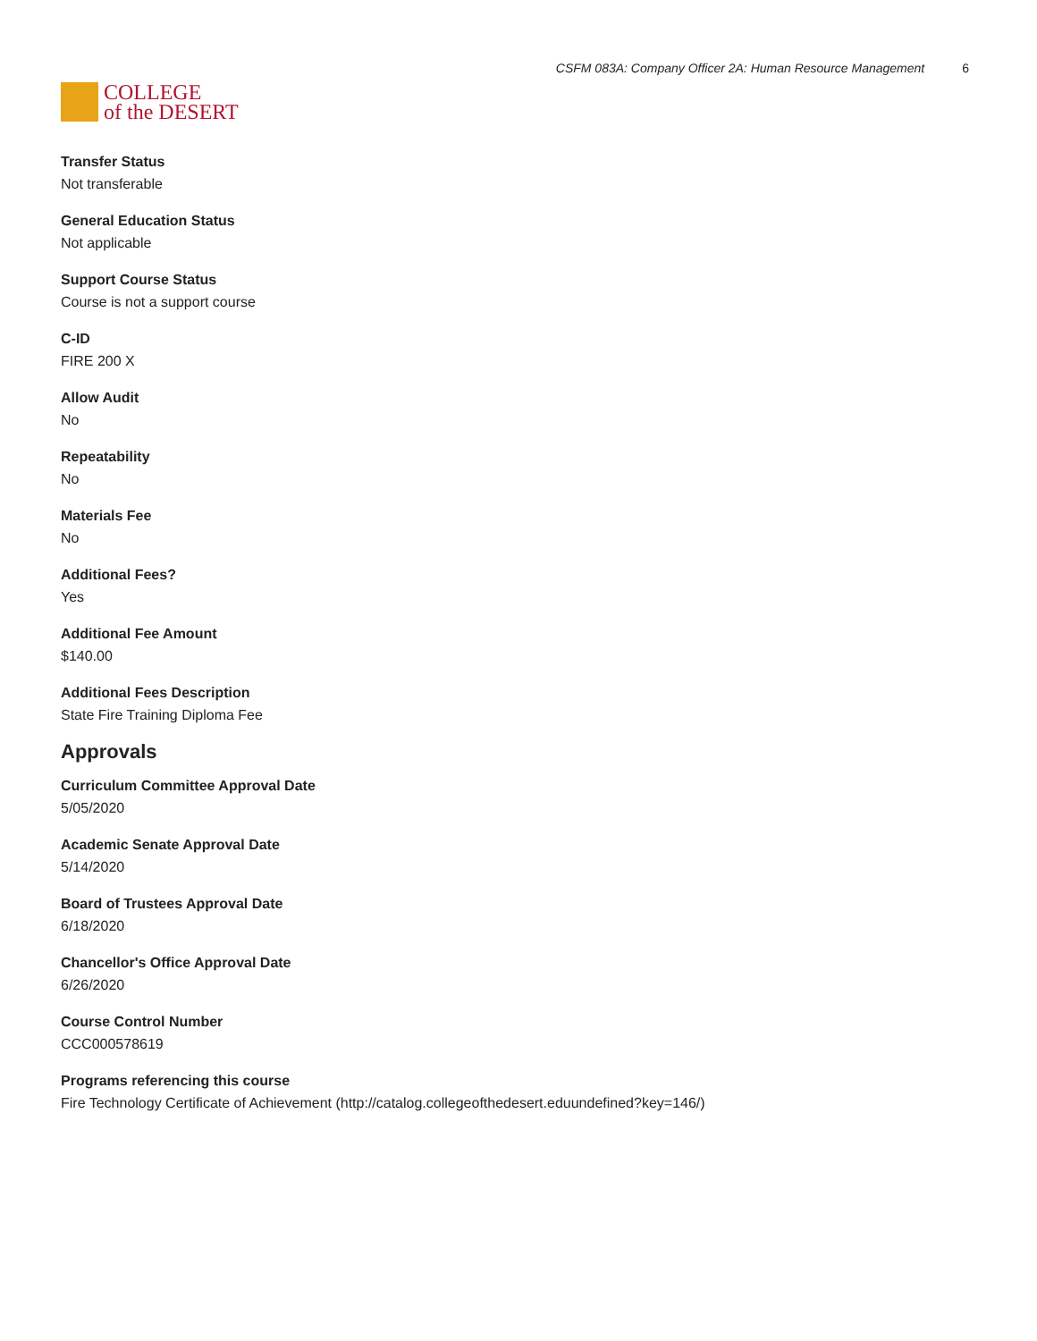COLLEGE
of the DESERT
CSFM 083A: Company Officer 2A: Human Resource Management 6
Transfer Status
Not transferable
General Education Status
Not applicable
Support Course Status
Course is not a support course
C-ID
FIRE 200 X
Allow Audit
No
Repeatability
No
Materials Fee
No
Additional Fees?
Yes
Additional Fee Amount
$140.00
Additional Fees Description
State Fire Training Diploma Fee
Approvals
Curriculum Committee Approval Date
5/05/2020
Academic Senate Approval Date
5/14/2020
Board of Trustees Approval Date
6/18/2020
Chancellor's Office Approval Date
6/26/2020
Course Control Number
CCC000578619
Programs referencing this course
Fire Technology Certificate of Achievement (http://catalog.collegeofthedesert.eduundefined?key=146/)